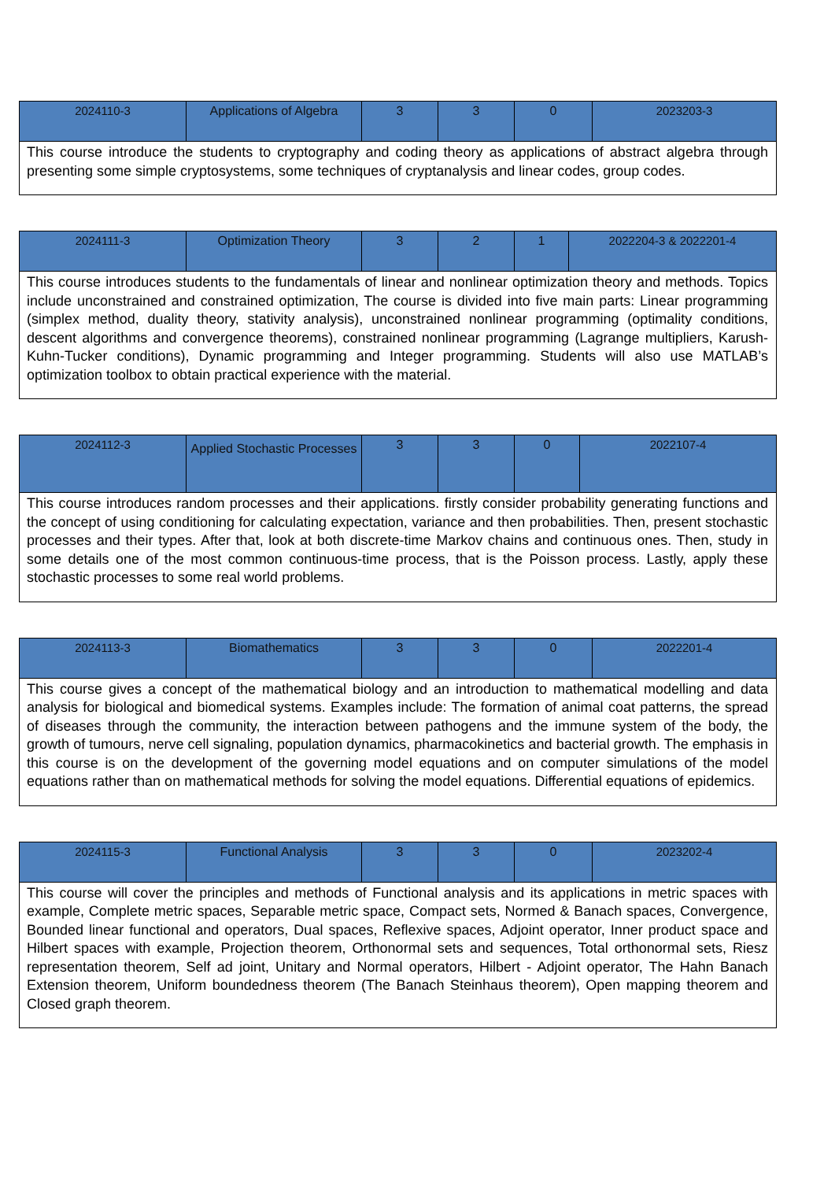| 2024110-3 | Applications of Algebra | 3 | 3 | 0 | 2023203-3 |
| This course introduce the students to cryptography and coding theory as applications of abstract algebra through presenting some simple cryptosystems, some techniques of cryptanalysis and linear codes, group codes. | | | | | |
| 2024111-3 | Optimization Theory | 3 | 2 | 1 | 2022204-3 & 2022201-4 |
| This course introduces students to the fundamentals of linear and nonlinear optimization theory and methods. Topics include unconstrained and constrained optimization, The course is divided into five main parts: Linear programming (simplex method, duality theory, stativity analysis), unconstrained nonlinear programming (optimality conditions, descent algorithms and convergence theorems), constrained nonlinear programming (Lagrange multipliers, Karush-Kuhn-Tucker conditions), Dynamic programming and Integer programming. Students will also use MATLAB’s optimization toolbox to obtain practical experience with the material. | | | | | |
| 2024112-3 | Applied Stochastic Processes | 3 | 3 | 0 | 2022107-4 |
| This course introduces random processes and their applications. firstly consider probability generating functions and the concept of using conditioning for calculating expectation, variance and then probabilities. Then, present stochastic processes and their types. After that, look at both discrete-time Markov chains and continuous ones. Then, study in some details one of the most common continuous-time process, that is the Poisson process. Lastly, apply these stochastic processes to some real world problems. | | | | | |
| 2024113-3 | Biomathematics | 3 | 3 | 0 | 2022201-4 |
| This course gives a concept of the mathematical biology and an introduction to mathematical modelling and data analysis for biological and biomedical systems. Examples include: The formation of animal coat patterns, the spread of diseases through the community, the interaction between pathogens and the immune system of the body, the growth of tumours, nerve cell signaling, population dynamics, pharmacokinetics and bacterial growth. The emphasis in this course is on the development of the governing model equations and on computer simulations of the model equations rather than on mathematical methods for solving the model equations. Differential equations of epidemics. | | | | | |
| 2024115-3 | Functional Analysis | 3 | 3 | 0 | 2023202-4 |
| This course will cover the principles and methods of Functional analysis and its applications in metric spaces with example, Complete metric spaces, Separable metric space, Compact sets, Normed & Banach spaces, Convergence, Bounded linear functional and operators, Dual spaces, Reflexive spaces, Adjoint operator, Inner product space and Hilbert spaces with example, Projection theorem, Orthonormal sets and sequences, Total orthonormal sets, Riesz representation theorem, Self ad joint, Unitary and Normal operators, Hilbert - Adjoint operator, The Hahn Banach Extension theorem, Uniform boundedness theorem (The Banach Steinhaus theorem), Open mapping theorem and Closed graph theorem. | | | | | |